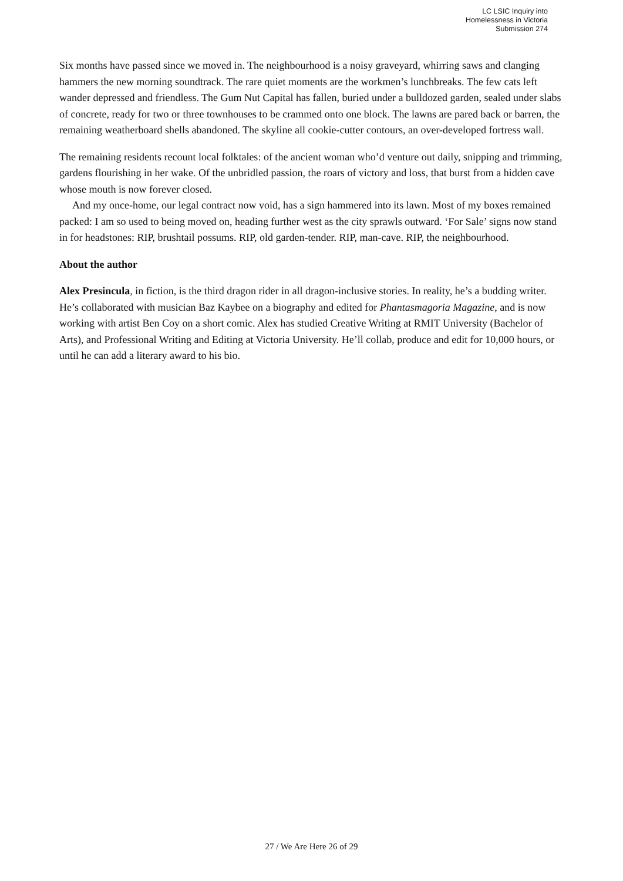LC LSIC Inquiry into
Homelessness in Victoria
Submission 274
Six months have passed since we moved in. The neighbourhood is a noisy graveyard, whirring saws and clanging hammers the new morning soundtrack. The rare quiet moments are the workmen’s lunchbreaks. The few cats left wander depressed and friendless. The Gum Nut Capital has fallen, buried under a bulldozed garden, sealed under slabs of concrete, ready for two or three townhouses to be crammed onto one block. The lawns are pared back or barren, the remaining weatherboard shells abandoned. The skyline all cookie-cutter contours, an over-developed fortress wall.
The remaining residents recount local folktales: of the ancient woman who’d venture out daily, snipping and trimming, gardens flourishing in her wake. Of the unbridled passion, the roars of victory and loss, that burst from a hidden cave whose mouth is now forever closed.
And my once-home, our legal contract now void, has a sign hammered into its lawn. Most of my boxes remained packed: I am so used to being moved on, heading further west as the city sprawls outward. ‘For Sale’ signs now stand in for headstones: RIP, brushtail possums. RIP, old garden-tender. RIP, man-cave. RIP, the neighbourhood.
About the author
Alex Presincula, in fiction, is the third dragon rider in all dragon-inclusive stories. In reality, he’s a budding writer. He’s collaborated with musician Baz Kaybee on a biography and edited for Phantasmagoria Magazine, and is now working with artist Ben Coy on a short comic. Alex has studied Creative Writing at RMIT University (Bachelor of Arts), and Professional Writing and Editing at Victoria University. He’ll collab, produce and edit for 10,000 hours, or until he can add a literary award to his bio.
27 / We Are Here 26 of 29